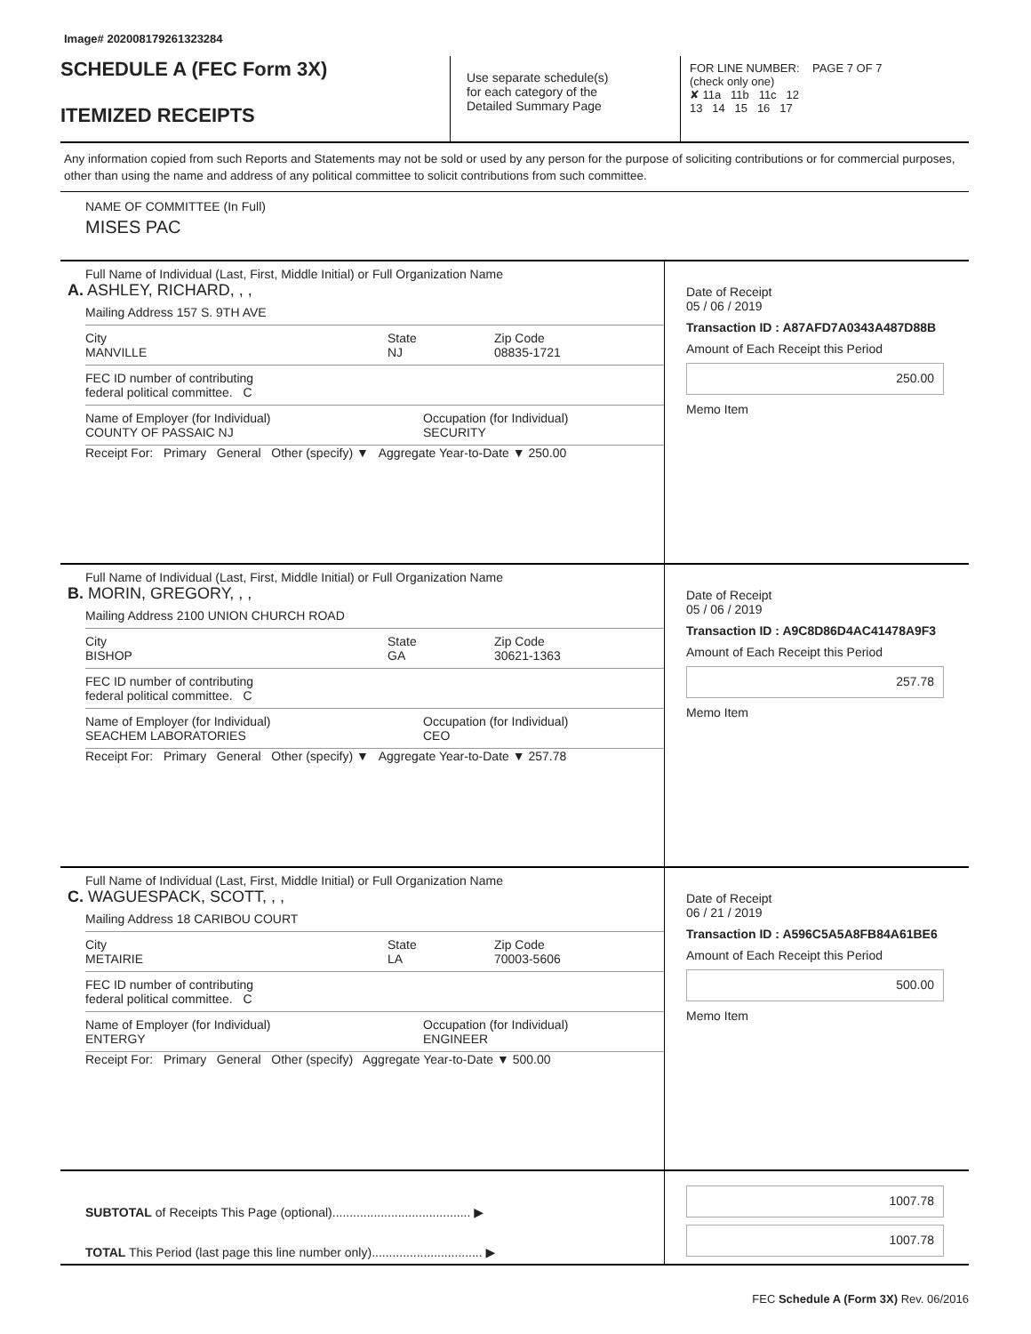Image# 202008179261323284
SCHEDULE A (FEC Form 3X)
ITEMIZED RECEIPTS
Use separate schedule(s)
for each category of the
Detailed Summary Page
FOR LINE NUMBER: PAGE 7 OF 7
(check only one)
✘ 11a 11b 11c 12
13 14 15 16 17
Any information copied from such Reports and Statements may not be sold or used by any person for the purpose of soliciting contributions or for commercial purposes, other than using the name and address of any political committee to solicit contributions from such committee.
NAME OF COMMITTEE (In Full)
MISES PAC
Full Name of Individual (Last, First, Middle Initial) or Full Organization Name
A. ASHLEY, RICHARD, , ,
Mailing Address 157 S. 9TH AVE
City
MANVILLE State
NJ Zip Code
08835-1721
FEC ID number of contributing
federal political committee. C
Name of Employer (for Individual)
COUNTY OF PASSAIC NJ Occupation (for Individual)
SECURITY
Receipt For: Primary General Other (specify) ▼ Aggregate Year-to-Date ▼ 250.00
Date of Receipt
05 / 06 / 2019
Transaction ID : A87AFD7A0343A487D88B
Amount of Each Receipt this Period
250.00
Memo Item
Full Name of Individual (Last, First, Middle Initial) or Full Organization Name
B. MORIN, GREGORY, , ,
Mailing Address 2100 UNION CHURCH ROAD
City
BISHOP State
GA Zip Code
30621-1363
FEC ID number of contributing
federal political committee. C
Name of Employer (for Individual)
SEACHEM LABORATORIES Occupation (for Individual)
CEO
Receipt For: Primary General Other (specify) ▼ Aggregate Year-to-Date ▼ 257.78
Date of Receipt
05 / 06 / 2019
Transaction ID : A9C8D86D4AC41478A9F3
Amount of Each Receipt this Period
257.78
Memo Item
Full Name of Individual (Last, First, Middle Initial) or Full Organization Name
C. WAGUESPACK, SCOTT, , ,
Mailing Address 18 CARIBOU COURT
City
METAIRIE State
LA Zip Code
70003-5606
FEC ID number of contributing
federal political committee. C
Name of Employer (for Individual)
ENTERGY Occupation (for Individual)
ENGINEER
Receipt For: Primary General Other (specify) Aggregate Year-to-Date ▼ 500.00
Date of Receipt
06 / 21 / 2019
Transaction ID : A596C5A5A8FB84A61BE6
Amount of Each Receipt this Period
500.00
Memo Item
SUBTOTAL of Receipts This Page (optional)........................................ ▶
TOTAL This Period (last page this line number only)................................ ▶
1007.78
1007.78
FEC Schedule A (Form 3X) Rev. 06/2016